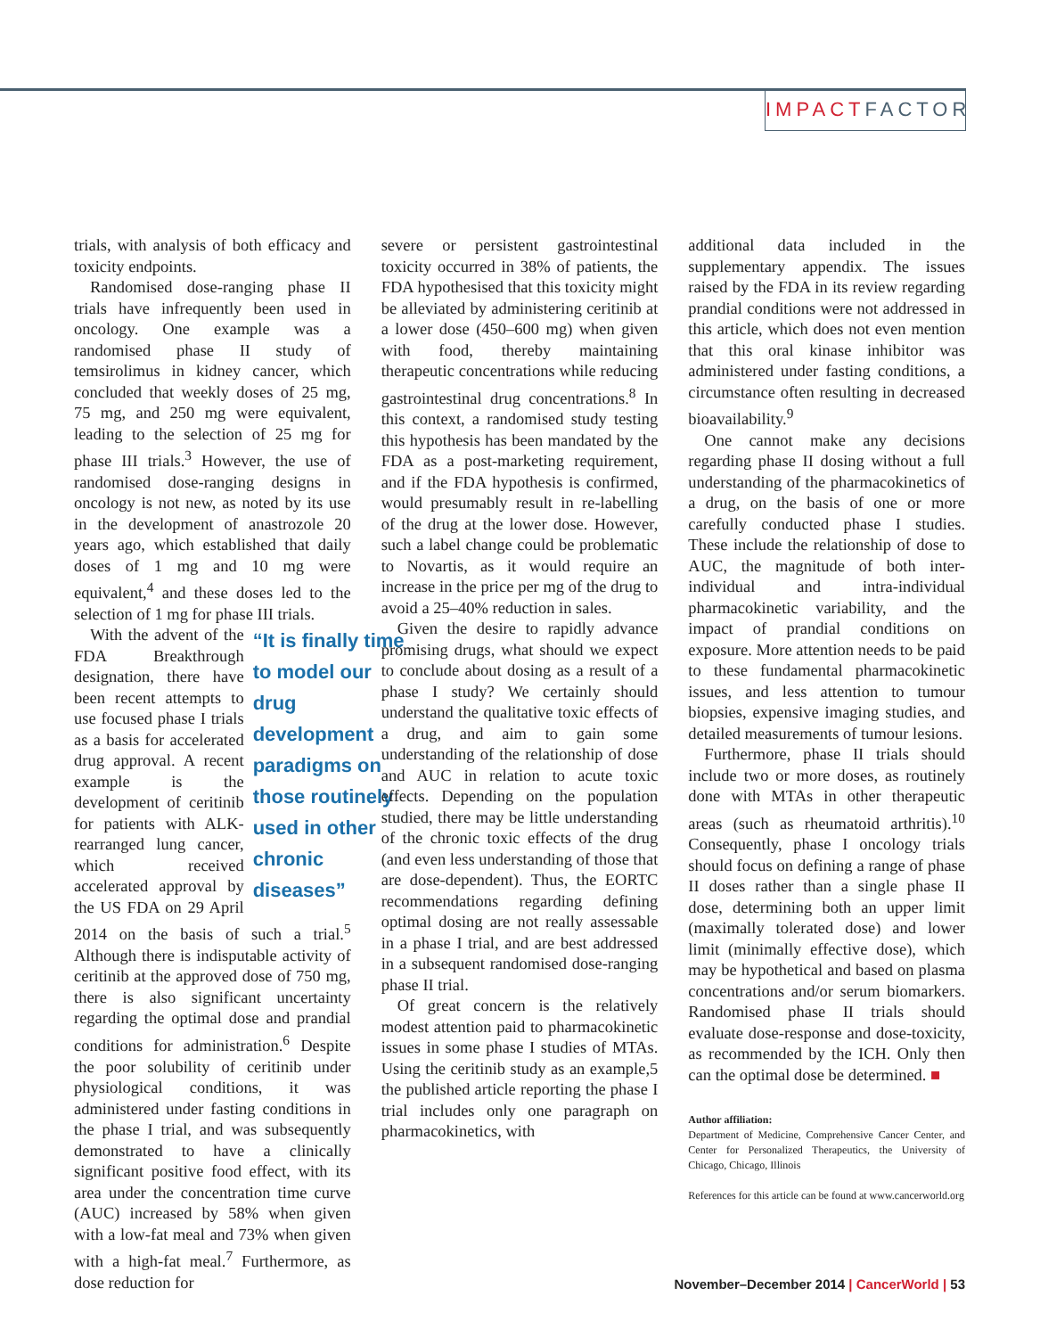IMPACTFACTOR
trials, with analysis of both efficacy and toxicity endpoints.
Randomised dose-ranging phase II trials have infrequently been used in oncology. One example was a randomised phase II study of temsirolimus in kidney cancer, which concluded that weekly doses of 25 mg, 75 mg, and 250 mg were equivalent, leading to the selection of 25 mg for phase III trials.<sup>3</sup> However, the use of randomised dose-ranging designs in oncology is not new, as noted by its use in the development of anastrozole 20 years ago, which established that daily doses of 1 mg and 10 mg were equivalent,<sup>4</sup> and these doses led to the selection of 1 mg for phase III trials.
“It is finally time to model our drug development paradigms on those routinely used in other chronic diseases”
With the advent of the FDA Breakthrough designation, there have been recent attempts to use focused phase I trials as a basis for accelerated drug approval. A recent example is the development of ceritinib for patients with ALK-rearranged lung cancer, which received accelerated approval by the US FDA on 29 April 2014 on the basis of such a trial.<sup>5</sup> Although there is indisputable activity of ceritinib at the approved dose of 750 mg, there is also significant uncertainty regarding the optimal dose and prandial conditions for administration.<sup>6</sup> Despite the poor solubility of ceritinib under physiological conditions, it was administered under fasting conditions in the phase I trial, and was subsequently demonstrated to have a clinically significant positive food effect, with its area under the concentration time curve (AUC) increased by 58% when given with a low-fat meal and 73% when given with a high-fat meal.<sup>7</sup> Furthermore, as dose reduction for
severe or persistent gastrointestinal toxicity occurred in 38% of patients, the FDA hypothesised that this toxicity might be alleviated by administering ceritinib at a lower dose (450–600 mg) when given with food, thereby maintaining therapeutic concentrations while reducing gastrointestinal drug concentrations.<sup>8</sup> In this context, a randomised study testing this hypothesis has been mandated by the FDA as a post-marketing requirement, and if the FDA hypothesis is confirmed, would presumably result in re-labelling of the drug at the lower dose. However, such a label change could be problematic to Novartis, as it would require an increase in the price per mg of the drug to avoid a 25–40% reduction in sales.
Given the desire to rapidly advance promising drugs, what should we expect to conclude about dosing as a result of a phase I study? We certainly should understand the qualitative toxic effects of a drug, and aim to gain some understanding of the relationship of dose and AUC in relation to acute toxic effects. Depending on the population studied, there may be little understanding of the chronic toxic effects of the drug (and even less understanding of those that are dose-dependent). Thus, the EORTC recommendations regarding defining optimal dosing are not really assessable in a phase I trial, and are best addressed in a subsequent randomised dose-ranging phase II trial.
Of great concern is the relatively modest attention paid to pharmacokinetic issues in some phase I studies of MTAs. Using the ceritinib study as an example,5 the published article reporting the phase I trial includes only one paragraph on pharmacokinetics, with
additional data included in the supplementary appendix. The issues raised by the FDA in its review regarding prandial conditions were not addressed in this article, which does not even mention that this oral kinase inhibitor was administered under fasting conditions, a circumstance often resulting in decreased bioavailability.<sup>9</sup>
One cannot make any decisions regarding phase II dosing without a full understanding of the pharmacokinetics of a drug, on the basis of one or more carefully conducted phase I studies. These include the relationship of dose to AUC, the magnitude of both inter-individual and intra-individual pharmacokinetic variability, and the impact of prandial conditions on exposure. More attention needs to be paid to these fundamental pharmacokinetic issues, and less attention to tumour biopsies, expensive imaging studies, and detailed measurements of tumour lesions.
Furthermore, phase II trials should include two or more doses, as routinely done with MTAs in other therapeutic areas (such as rheumatoid arthritis).<sup>10</sup> Consequently, phase I oncology trials should focus on defining a range of phase II doses rather than a single phase II dose, determining both an upper limit (maximally tolerated dose) and lower limit (minimally effective dose), which may be hypothetical and based on plasma concentrations and/or serum biomarkers. Randomised phase II trials should evaluate dose-response and dose-toxicity, as recommended by the ICH. Only then can the optimal dose be determined. ■
Author affiliation:
Department of Medicine, Comprehensive Cancer Center, and Center for Personalized Therapeutics, the University of Chicago, Chicago, Illinois
References for this article can be found at www.cancerworld.org
November–December 2014 | CancerWorld | 53